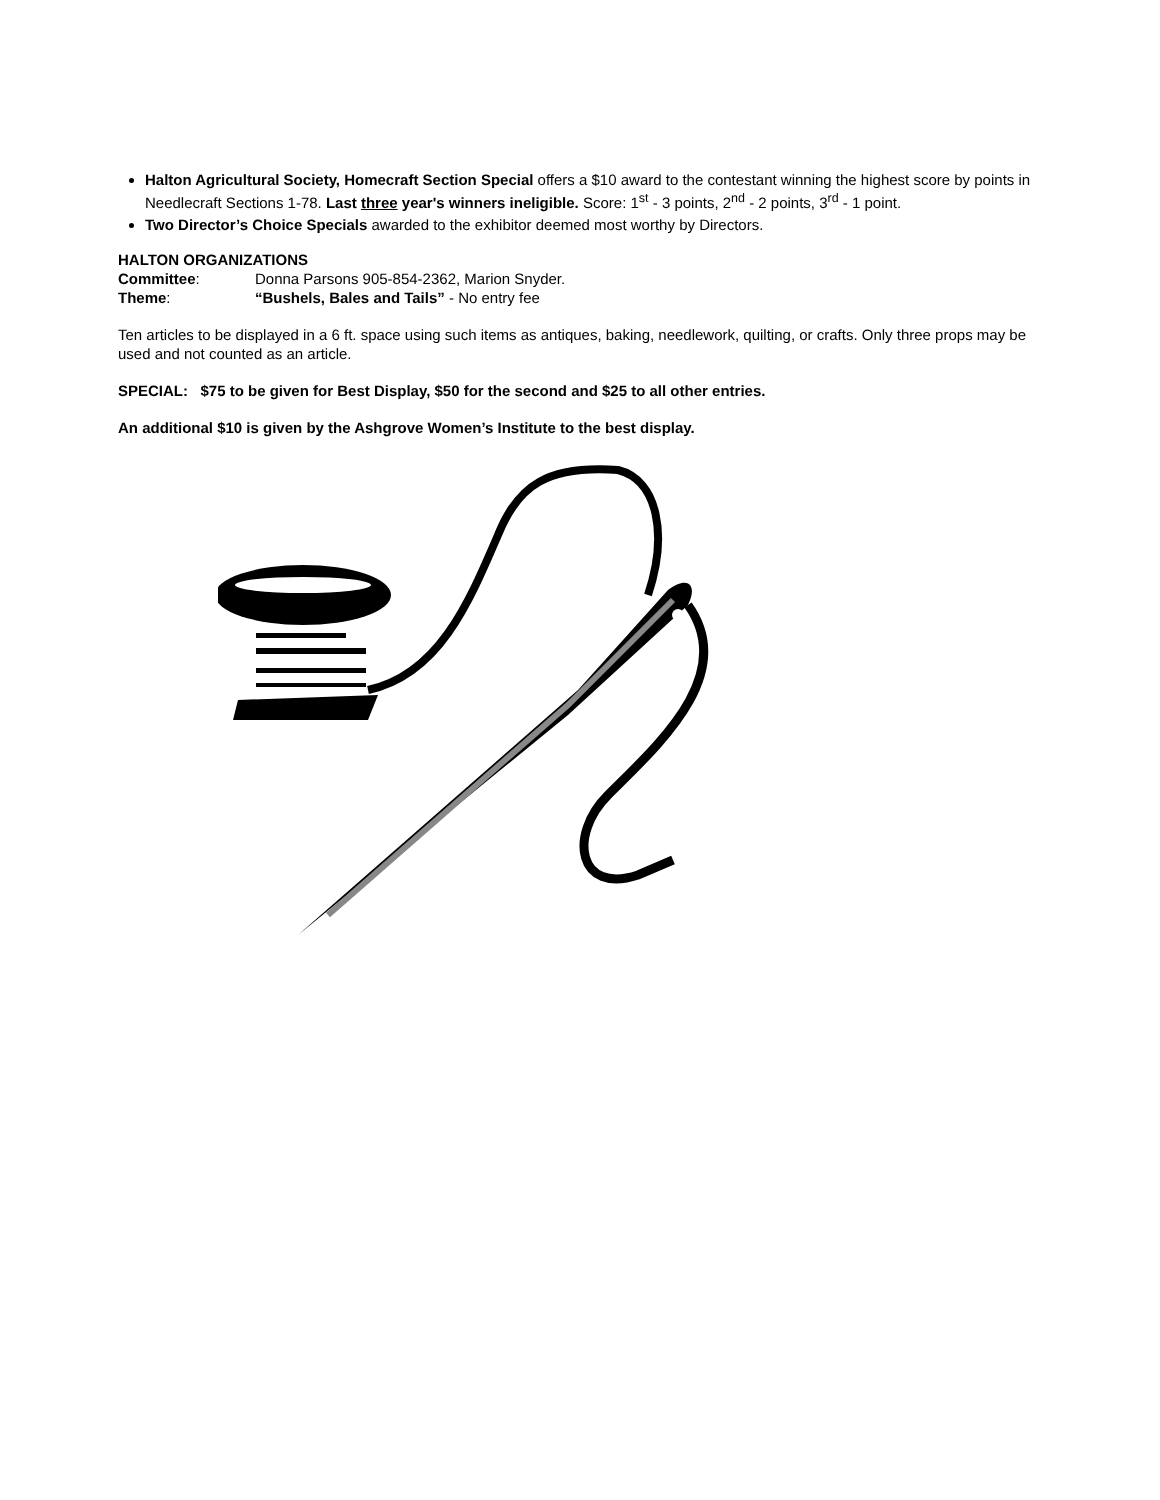Halton Agricultural Society, Homecraft Section Special offers a $10 award to the contestant winning the highest score by points in Needlecraft Sections 1-78. Last three year's winners ineligible. Score: 1<sup>st</sup> - 3 points, 2<sup>nd</sup> - 2 points, 3<sup>rd</sup> - 1 point.
Two Director’s Choice Specials awarded to the exhibitor deemed most worthy by Directors.
HALTON ORGANIZATIONS
Committee: Donna Parsons 905-854-2362, Marion Snyder.
Theme: “Bushels, Bales and Tails” - No entry fee
Ten articles to be displayed in a 6 ft. space using such items as antiques, baking, needlework, quilting, or crafts. Only three props may be used and not counted as an article.
SPECIAL: $75 to be given for Best Display, $50 for the second and $25 to all other entries.
An additional $10 is given by the Ashgrove Women’s Institute to the best display.